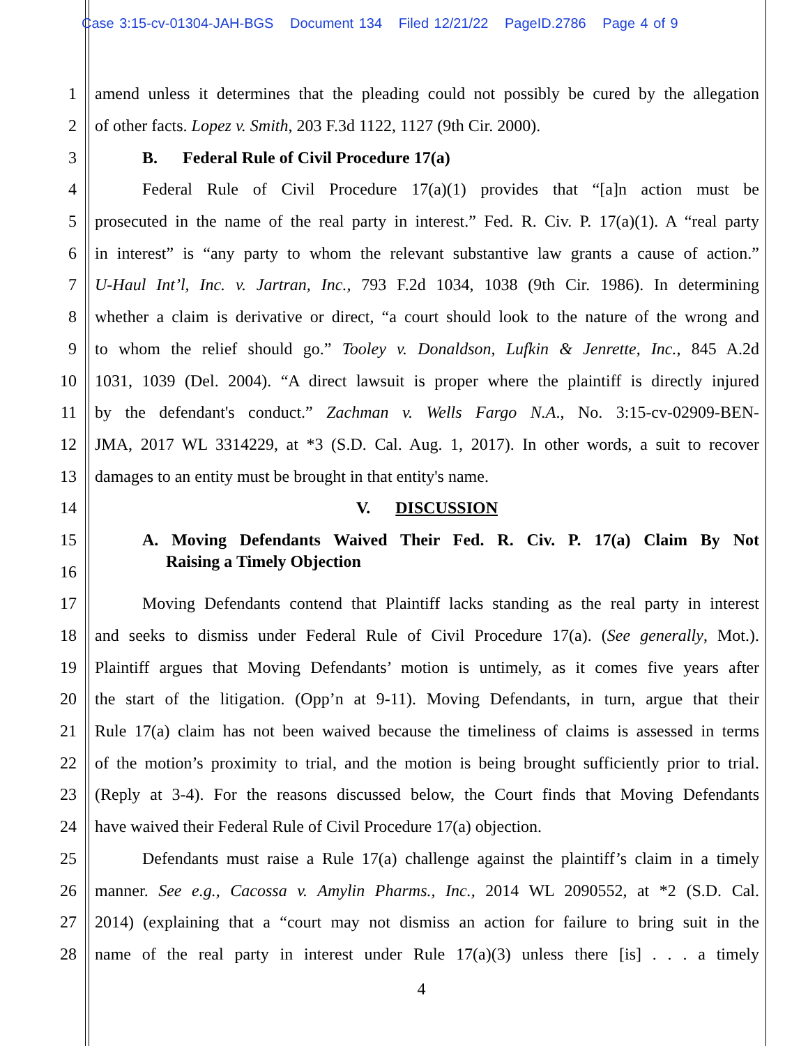Case 3:15-cv-01304-JAH-BGS Document 134 Filed 12/21/22 PageID.2786 Page 4 of 9
1 amend unless it determines that the pleading could not possibly be cured by the allegation
2 of other facts. Lopez v. Smith, 203 F.3d 1122, 1127 (9th Cir. 2000).
3 B. Federal Rule of Civil Procedure 17(a)
4 Federal Rule of Civil Procedure 17(a)(1) provides that “[a]n action must be
5 prosecuted in the name of the real party in interest.” Fed. R. Civ. P. 17(a)(1). A “real party
6 in interest” is “any party to whom the relevant substantive law grants a cause of action.”
7 U-Haul Int’l, Inc. v. Jartran, Inc., 793 F.2d 1034, 1038 (9th Cir. 1986). In determining
8 whether a claim is derivative or direct, “a court should look to the nature of the wrong and
9 to whom the relief should go.” Tooley v. Donaldson, Lufkin & Jenrette, Inc., 845 A.2d
10 1031, 1039 (Del. 2004). “A direct lawsuit is proper where the plaintiff is directly injured
11 by the defendant's conduct.” Zachman v. Wells Fargo N.A., No. 3:15-cv-02909-BEN-
12 JMA, 2017 WL 3314229, at *3 (S.D. Cal. Aug. 1, 2017). In other words, a suit to recover
13 damages to an entity must be brought in that entity's name.
14 V. DISCUSSION
15 A. Moving Defendants Waived Their Fed. R. Civ. P. 17(a) Claim By Not
16
Raising a Timely Objection
17 Moving Defendants contend that Plaintiff lacks standing as the real party in interest
18 and seeks to dismiss under Federal Rule of Civil Procedure 17(a). (See generally, Mot.).
19 Plaintiff argues that Moving Defendants’ motion is untimely, as it comes five years after
20 the start of the litigation. (Opp’n at 9-11). Moving Defendants, in turn, argue that their
21 Rule 17(a) claim has not been waived because the timeliness of claims is assessed in terms
22 of the motion’s proximity to trial, and the motion is being brought sufficiently prior to trial.
23 (Reply at 3-4). For the reasons discussed below, the Court finds that Moving Defendants
24 have waived their Federal Rule of Civil Procedure 17(a) objection.
25 Defendants must raise a Rule 17(a) challenge against the plaintiff’s claim in a timely
26 manner. See e.g., Cacossa v. Amylin Pharms., Inc., 2014 WL 2090552, at *2 (S.D. Cal.
27 2014) (explaining that a “court may not dismiss an action for failure to bring suit in the
28 name of the real party in interest under Rule 17(a)(3) unless there [is] . . . a timely
4